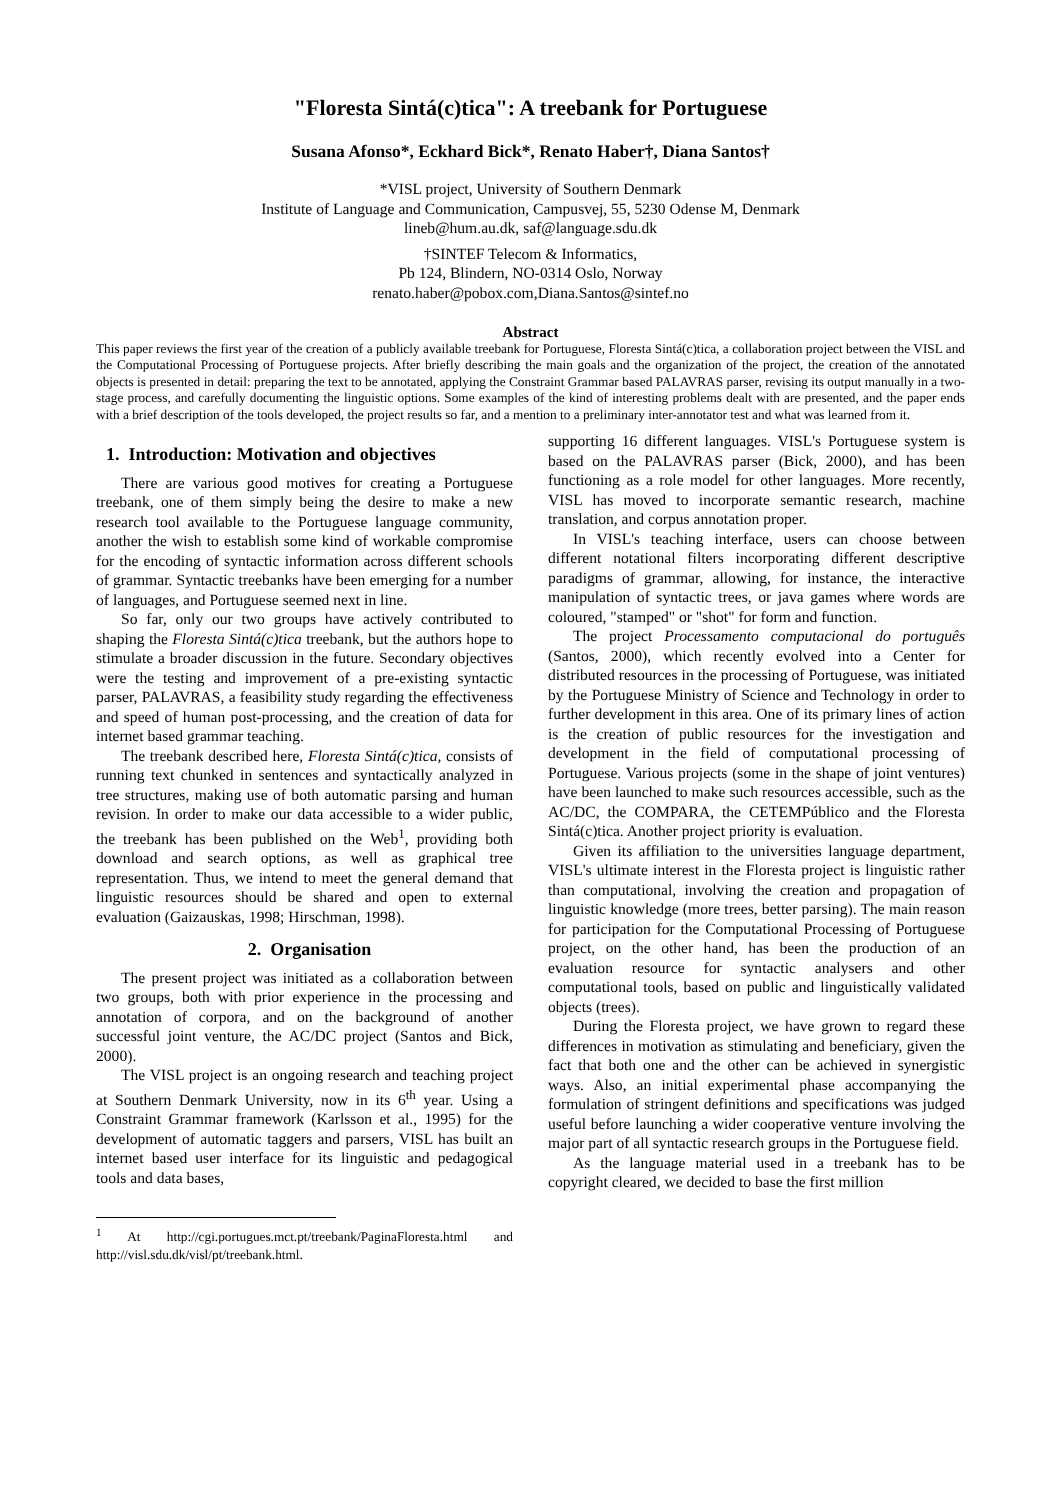"Floresta Sintá(c)tica": A treebank for Portuguese
Susana Afonso*, Eckhard Bick*, Renato Haber†, Diana Santos†
*VISL project, University of Southern Denmark
Institute of Language and Communication, Campusvej, 55, 5230 Odense M, Denmark
lineb@hum.au.dk, saf@language.sdu.dk
†SINTEF Telecom & Informatics,
Pb 124, Blindern, NO-0314 Oslo, Norway
renato.haber@pobox.com,Diana.Santos@sintef.no
Abstract
This paper reviews the first year of the creation of a publicly available treebank for Portuguese, Floresta Sintá(c)tica, a collaboration project between the VISL and the Computational Processing of Portuguese projects. After briefly describing the main goals and the organization of the project, the creation of the annotated objects is presented in detail: preparing the text to be annotated, applying the Constraint Grammar based PALAVRAS parser, revising its output manually in a two-stage process, and carefully documenting the linguistic options. Some examples of the kind of interesting problems dealt with are presented, and the paper ends with a brief description of the tools developed, the project results so far, and a mention to a preliminary inter-annotator test and what was learned from it.
1. Introduction: Motivation and objectives
There are various good motives for creating a Portuguese treebank, one of them simply being the desire to make a new research tool available to the Portuguese language community, another the wish to establish some kind of workable compromise for the encoding of syntactic information across different schools of grammar. Syntactic treebanks have been emerging for a number of languages, and Portuguese seemed next in line.
So far, only our two groups have actively contributed to shaping the Floresta Sintá(c)tica treebank, but the authors hope to stimulate a broader discussion in the future. Secondary objectives were the testing and improvement of a pre-existing syntactic parser, PALAVRAS, a feasibility study regarding the effectiveness and speed of human post-processing, and the creation of data for internet based grammar teaching.
The treebank described here, Floresta Sintá(c)tica, consists of running text chunked in sentences and syntactically analyzed in tree structures, making use of both automatic parsing and human revision. In order to make our data accessible to a wider public, the treebank has been published on the Web<sup>1</sup>, providing both download and search options, as well as graphical tree representation. Thus, we intend to meet the general demand that linguistic resources should be shared and open to external evaluation (Gaizauskas, 1998; Hirschman, 1998).
2. Organisation
The present project was initiated as a collaboration between two groups, both with prior experience in the processing and annotation of corpora, and on the background of another successful joint venture, the AC/DC project (Santos and Bick, 2000).
The VISL project is an ongoing research and teaching project at Southern Denmark University, now in its 6<sup>th</sup> year. Using a Constraint Grammar framework (Karlsson et al., 1995) for the development of automatic taggers and parsers, VISL has built an internet based user interface for its linguistic and pedagogical tools and data bases,
<sup>1</sup> At http://cgi.portugues.mct.pt/treebank/PaginaFloresta.html and http://visl.sdu.dk/visl/pt/treebank.html.
supporting 16 different languages. VISL's Portuguese system is based on the PALAVRAS parser (Bick, 2000), and has been functioning as a role model for other languages. More recently, VISL has moved to incorporate semantic research, machine translation, and corpus annotation proper.
In VISL's teaching interface, users can choose between different notational filters incorporating different descriptive paradigms of grammar, allowing, for instance, the interactive manipulation of syntactic trees, or java games where words are coloured, "stamped" or "shot" for form and function.
The project Processamento computacional do português (Santos, 2000), which recently evolved into a Center for distributed resources in the processing of Portuguese, was initiated by the Portuguese Ministry of Science and Technology in order to further development in this area. One of its primary lines of action is the creation of public resources for the investigation and development in the field of computational processing of Portuguese. Various projects (some in the shape of joint ventures) have been launched to make such resources accessible, such as the AC/DC, the COMPARA, the CETEMPúblico and the Floresta Sintá(c)tica. Another project priority is evaluation.
Given its affiliation to the universities language department, VISL's ultimate interest in the Floresta project is linguistic rather than computational, involving the creation and propagation of linguistic knowledge (more trees, better parsing). The main reason for participation for the Computational Processing of Portuguese project, on the other hand, has been the production of an evaluation resource for syntactic analysers and other computational tools, based on public and linguistically validated objects (trees).
During the Floresta project, we have grown to regard these differences in motivation as stimulating and beneficiary, given the fact that both one and the other can be achieved in synergistic ways. Also, an initial experimental phase accompanying the formulation of stringent definitions and specifications was judged useful before launching a wider cooperative venture involving the major part of all syntactic research groups in the Portuguese field.
As the language material used in a treebank has to be copyright cleared, we decided to base the first million